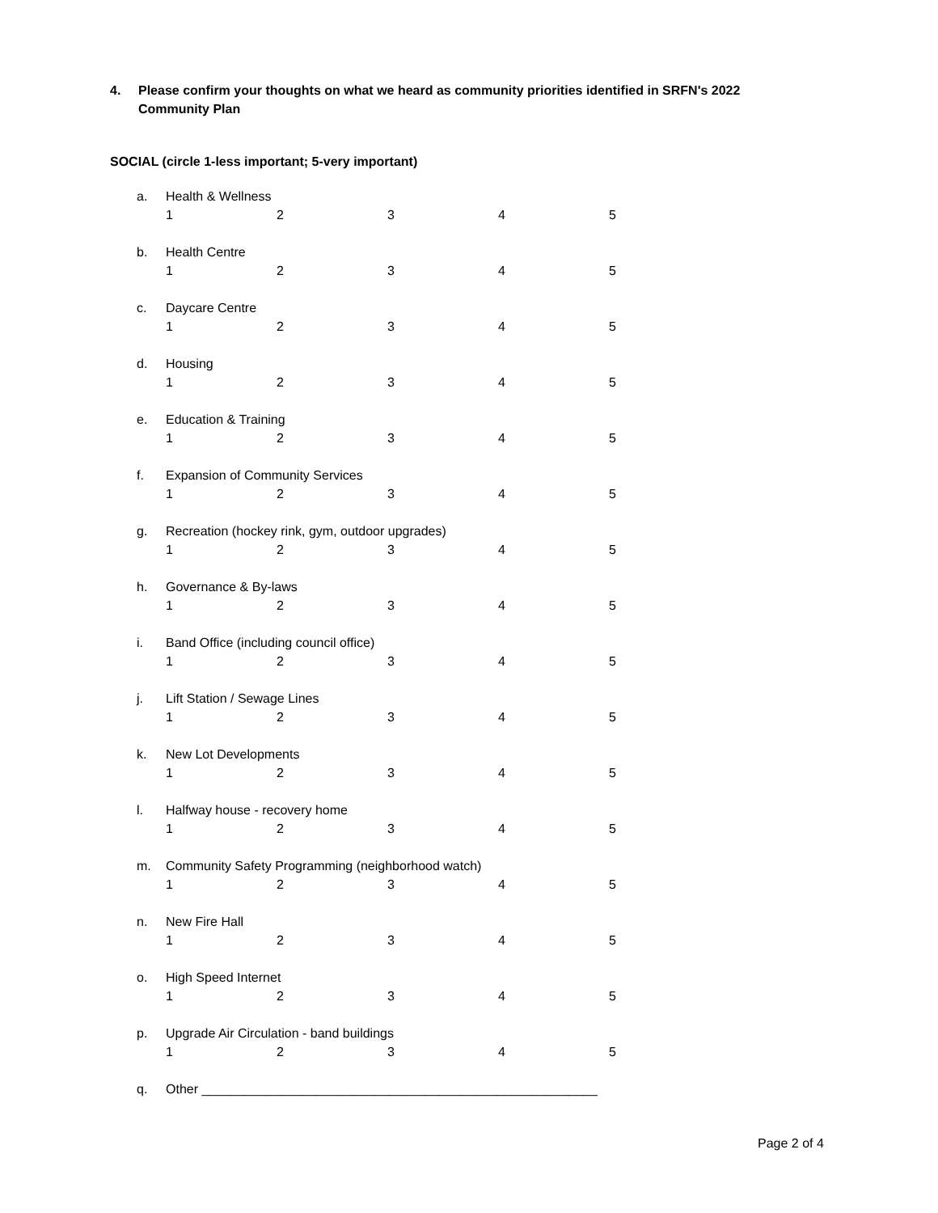4. Please confirm your thoughts on what we heard as community priorities identified in SRFN's 2022
Community Plan
SOCIAL (circle 1-less important; 5-very important)
a. Health & Wellness
12345
b. Health Centre
12345
c. Daycare Centre
12345
d. Housing
12345
e. Education & Training
12345
f. Expansion of Community Services
12345
g. Recreation (hockey rink, gym, outdoor upgrades)
12345
h. Governance & By-laws
12345
i. Band Office (including council office)
12345
j. Lift Station / Sewage Lines
12345
k. New Lot Developments
12345
l. Halfway house - recovery home
12345
m. Community Safety Programming (neighborhood watch)
12345
n. New Fire Hall
12345
o. High Speed Internet
12345
p. Upgrade Air Circulation - band buildings
12345
q. Other _______________________________________________________
Page 2 of 4